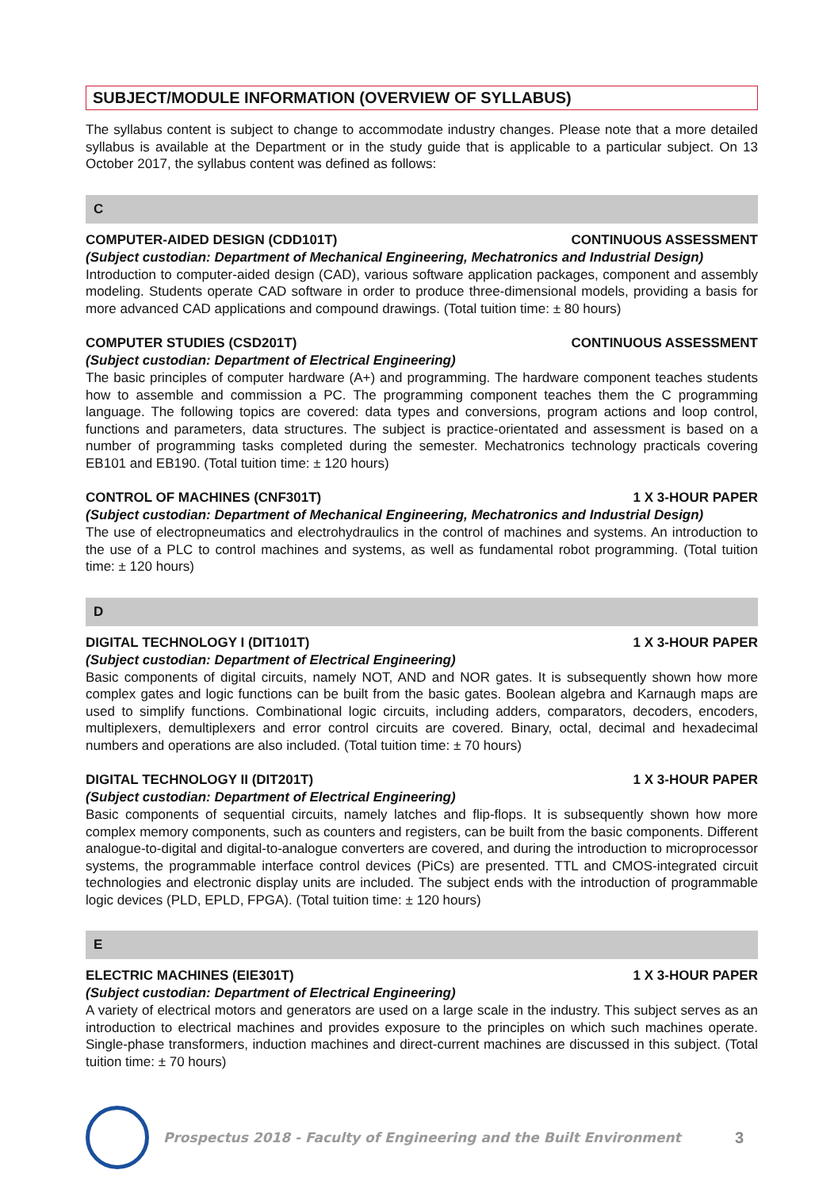SUBJECT/MODULE INFORMATION (OVERVIEW OF SYLLABUS)
The syllabus content is subject to change to accommodate industry changes. Please note that a more detailed syllabus is available at the Department or in the study guide that is applicable to a particular subject. On 13 October 2017, the syllabus content was defined as follows:
C
COMPUTER-AIDED DESIGN (CDD101T) CONTINUOUS ASSESSMENT
(Subject custodian: Department of Mechanical Engineering, Mechatronics and Industrial Design)
Introduction to computer-aided design (CAD), various software application packages, component and assembly modeling. Students operate CAD software in order to produce three-dimensional models, providing a basis for more advanced CAD applications and compound drawings. (Total tuition time: ± 80 hours)
COMPUTER STUDIES (CSD201T) CONTINUOUS ASSESSMENT
(Subject custodian: Department of Electrical Engineering)
The basic principles of computer hardware (A+) and programming. The hardware component teaches students how to assemble and commission a PC. The programming component teaches them the C programming language. The following topics are covered: data types and conversions, program actions and loop control, functions and parameters, data structures. The subject is practice-orientated and assessment is based on a number of programming tasks completed during the semester. Mechatronics technology practicals covering EB101 and EB190. (Total tuition time: ± 120 hours)
CONTROL OF MACHINES (CNF301T) 1 X 3-HOUR PAPER
(Subject custodian: Department of Mechanical Engineering, Mechatronics and Industrial Design)
The use of electropneumatics and electrohydraulics in the control of machines and systems. An introduction to the use of a PLC to control machines and systems, as well as fundamental robot programming. (Total tuition time: ± 120 hours)
D
DIGITAL TECHNOLOGY I (DIT101T) 1 X 3-HOUR PAPER
(Subject custodian: Department of Electrical Engineering)
Basic components of digital circuits, namely NOT, AND and NOR gates. It is subsequently shown how more complex gates and logic functions can be built from the basic gates. Boolean algebra and Karnaugh maps are used to simplify functions. Combinational logic circuits, including adders, comparators, decoders, encoders, multiplexers, demultiplexers and error control circuits are covered. Binary, octal, decimal and hexadecimal numbers and operations are also included. (Total tuition time: ± 70 hours)
DIGITAL TECHNOLOGY II (DIT201T) 1 X 3-HOUR PAPER
(Subject custodian: Department of Electrical Engineering)
Basic components of sequential circuits, namely latches and flip-flops. It is subsequently shown how more complex memory components, such as counters and registers, can be built from the basic components. Different analogue-to-digital and digital-to-analogue converters are covered, and during the introduction to microprocessor systems, the programmable interface control devices (PiCs) are presented. TTL and CMOS-integrated circuit technologies and electronic display units are included. The subject ends with the introduction of programmable logic devices (PLD, EPLD, FPGA). (Total tuition time: ± 120 hours)
E
ELECTRIC MACHINES (EIE301T) 1 X 3-HOUR PAPER
(Subject custodian: Department of Electrical Engineering)
A variety of electrical motors and generators are used on a large scale in the industry. This subject serves as an introduction to electrical machines and provides exposure to the principles on which such machines operate. Single-phase transformers, induction machines and direct-current machines are discussed in this subject. (Total tuition time: ± 70 hours)
Prospectus 2018 - Faculty of Engineering and the Built Environment
3